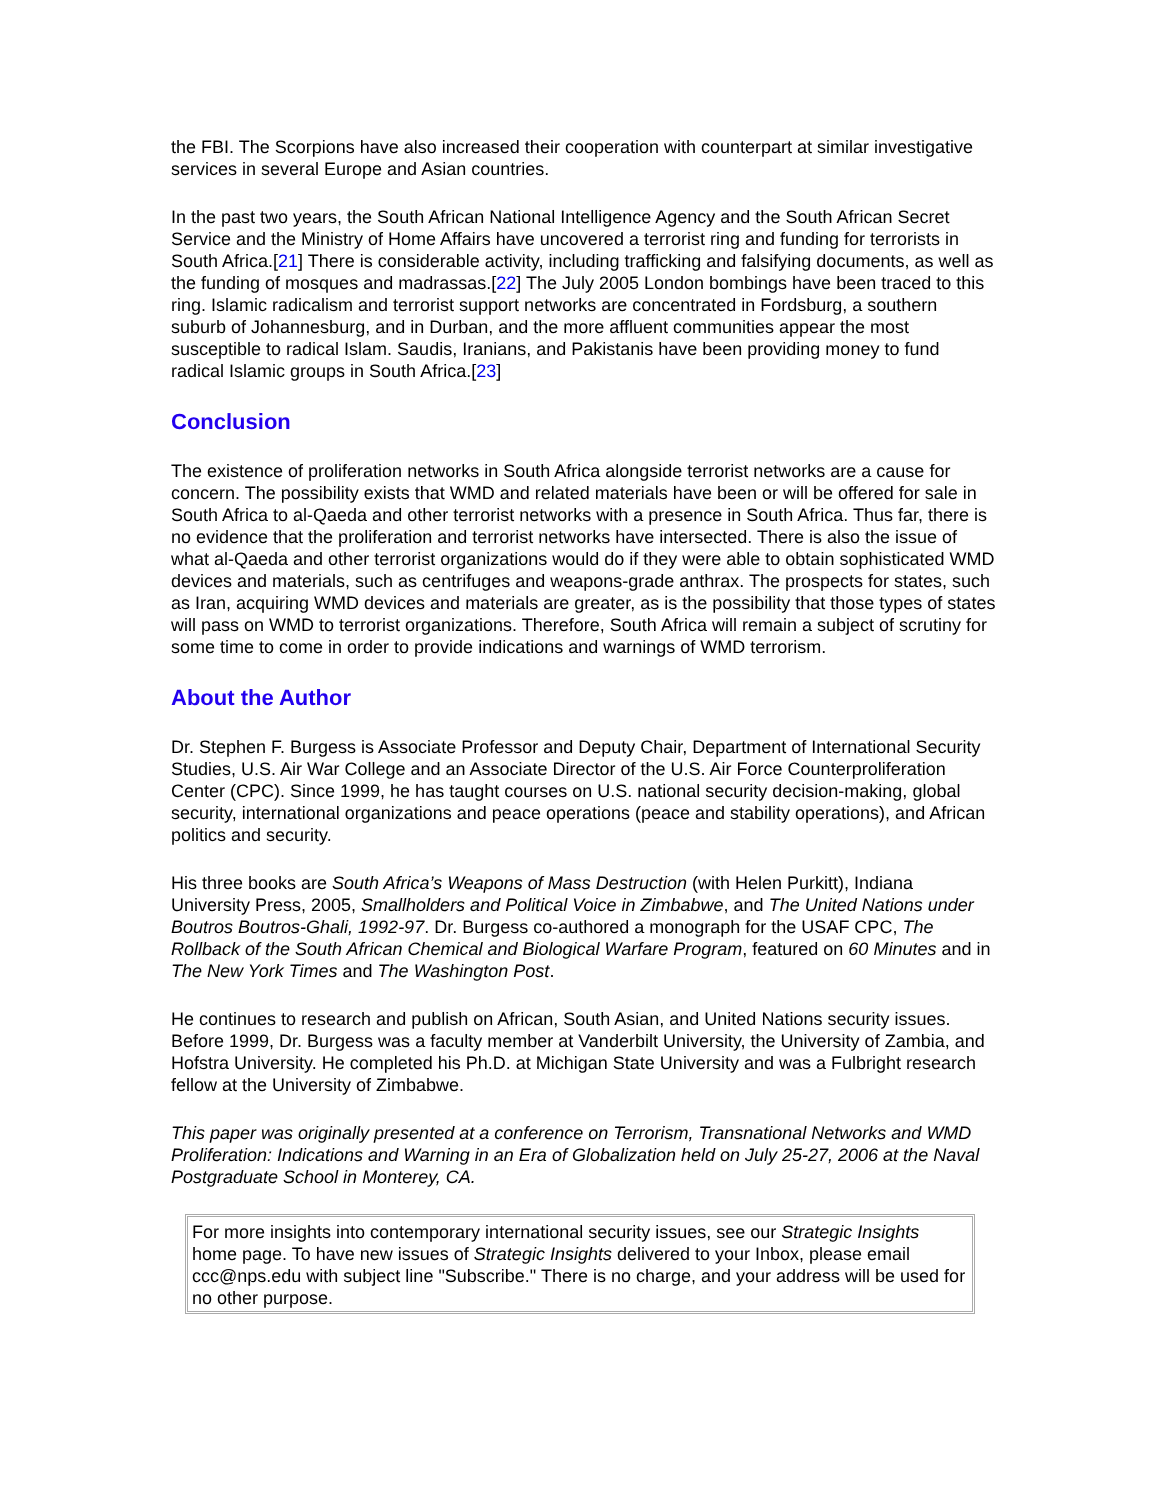the FBI. The Scorpions have also increased their cooperation with counterpart at similar investigative services in several Europe and Asian countries.
In the past two years, the South African National Intelligence Agency and the South African Secret Service and the Ministry of Home Affairs have uncovered a terrorist ring and funding for terrorists in South Africa.[21] There is considerable activity, including trafficking and falsifying documents, as well as the funding of mosques and madrassas.[22] The July 2005 London bombings have been traced to this ring. Islamic radicalism and terrorist support networks are concentrated in Fordsburg, a southern suburb of Johannesburg, and in Durban, and the more affluent communities appear the most susceptible to radical Islam. Saudis, Iranians, and Pakistanis have been providing money to fund radical Islamic groups in South Africa.[23]
Conclusion
The existence of proliferation networks in South Africa alongside terrorist networks are a cause for concern. The possibility exists that WMD and related materials have been or will be offered for sale in South Africa to al-Qaeda and other terrorist networks with a presence in South Africa. Thus far, there is no evidence that the proliferation and terrorist networks have intersected. There is also the issue of what al-Qaeda and other terrorist organizations would do if they were able to obtain sophisticated WMD devices and materials, such as centrifuges and weapons-grade anthrax. The prospects for states, such as Iran, acquiring WMD devices and materials are greater, as is the possibility that those types of states will pass on WMD to terrorist organizations. Therefore, South Africa will remain a subject of scrutiny for some time to come in order to provide indications and warnings of WMD terrorism.
About the Author
Dr. Stephen F. Burgess is Associate Professor and Deputy Chair, Department of International Security Studies, U.S. Air War College and an Associate Director of the U.S. Air Force Counterproliferation Center (CPC). Since 1999, he has taught courses on U.S. national security decision-making, global security, international organizations and peace operations (peace and stability operations), and African politics and security.
His three books are South Africa’s Weapons of Mass Destruction (with Helen Purkitt), Indiana University Press, 2005, Smallholders and Political Voice in Zimbabwe, and The United Nations under Boutros Boutros-Ghali, 1992-97. Dr. Burgess co-authored a monograph for the USAF CPC, The Rollback of the South African Chemical and Biological Warfare Program, featured on 60 Minutes and in The New York Times and The Washington Post.
He continues to research and publish on African, South Asian, and United Nations security issues. Before 1999, Dr. Burgess was a faculty member at Vanderbilt University, the University of Zambia, and Hofstra University. He completed his Ph.D. at Michigan State University and was a Fulbright research fellow at the University of Zimbabwe.
This paper was originally presented at a conference on Terrorism, Transnational Networks and WMD Proliferation: Indications and Warning in an Era of Globalization held on July 25-27, 2006 at the Naval Postgraduate School in Monterey, CA.
For more insights into contemporary international security issues, see our Strategic Insights home page. To have new issues of Strategic Insights delivered to your Inbox, please email ccc@nps.edu with subject line "Subscribe." There is no charge, and your address will be used for no other purpose.